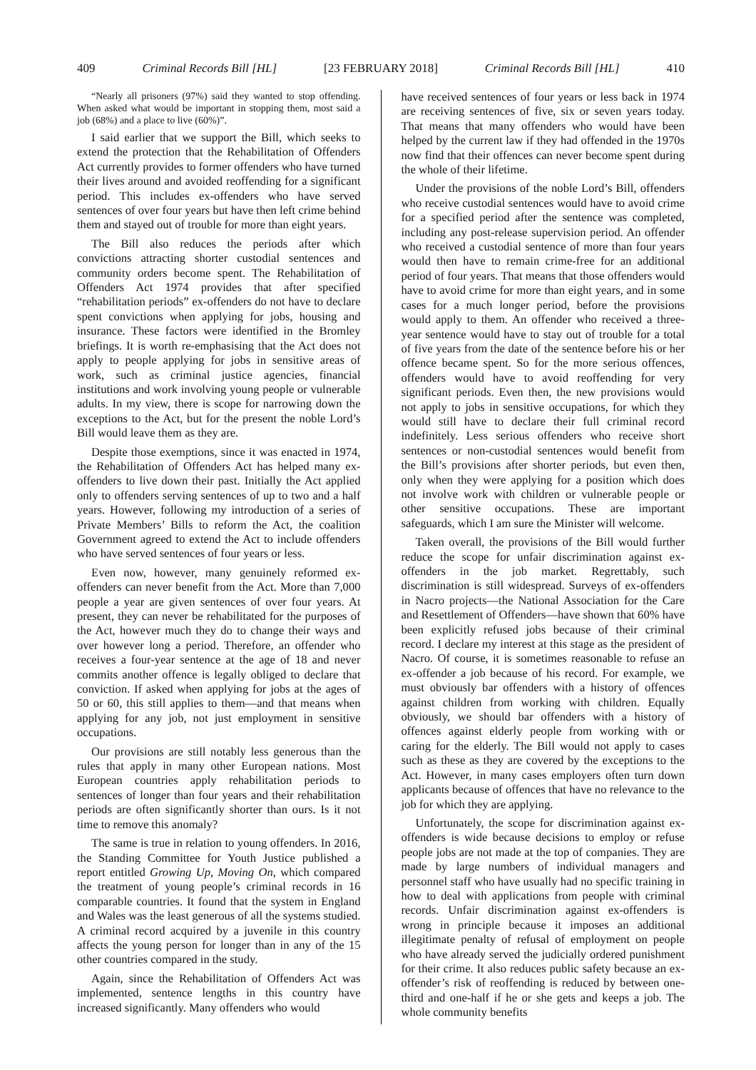409 Criminal Records Bill [HL] [23 FEBRUARY 2018] Criminal Records Bill [HL] 410
“Nearly all prisoners (97%) said they wanted to stop offending. When asked what would be important in stopping them, most said a job (68%) and a place to live (60%)”.
I said earlier that we support the Bill, which seeks to extend the protection that the Rehabilitation of Offenders Act currently provides to former offenders who have turned their lives around and avoided reoffending for a significant period. This includes ex-offenders who have served sentences of over four years but have then left crime behind them and stayed out of trouble for more than eight years.
The Bill also reduces the periods after which convictions attracting shorter custodial sentences and community orders become spent. The Rehabilitation of Offenders Act 1974 provides that after specified “rehabilitation periods” ex-offenders do not have to declare spent convictions when applying for jobs, housing and insurance. These factors were identified in the Bromley briefings. It is worth re-emphasising that the Act does not apply to people applying for jobs in sensitive areas of work, such as criminal justice agencies, financial institutions and work involving young people or vulnerable adults. In my view, there is scope for narrowing down the exceptions to the Act, but for the present the noble Lord’s Bill would leave them as they are.
Despite those exemptions, since it was enacted in 1974, the Rehabilitation of Offenders Act has helped many ex-offenders to live down their past. Initially the Act applied only to offenders serving sentences of up to two and a half years. However, following my introduction of a series of Private Members’ Bills to reform the Act, the coalition Government agreed to extend the Act to include offenders who have served sentences of four years or less.
Even now, however, many genuinely reformed ex-offenders can never benefit from the Act. More than 7,000 people a year are given sentences of over four years. At present, they can never be rehabilitated for the purposes of the Act, however much they do to change their ways and over however long a period. Therefore, an offender who receives a four-year sentence at the age of 18 and never commits another offence is legally obliged to declare that conviction. If asked when applying for jobs at the ages of 50 or 60, this still applies to them—and that means when applying for any job, not just employment in sensitive occupations.
Our provisions are still notably less generous than the rules that apply in many other European nations. Most European countries apply rehabilitation periods to sentences of longer than four years and their rehabilitation periods are often significantly shorter than ours. Is it not time to remove this anomaly?
The same is true in relation to young offenders. In 2016, the Standing Committee for Youth Justice published a report entitled Growing Up, Moving On, which compared the treatment of young people’s criminal records in 16 comparable countries. It found that the system in England and Wales was the least generous of all the systems studied. A criminal record acquired by a juvenile in this country affects the young person for longer than in any of the 15 other countries compared in the study.
Again, since the Rehabilitation of Offenders Act was implemented, sentence lengths in this country have increased significantly. Many offenders who would
have received sentences of four years or less back in 1974 are receiving sentences of five, six or seven years today. That means that many offenders who would have been helped by the current law if they had offended in the 1970s now find that their offences can never become spent during the whole of their lifetime.
Under the provisions of the noble Lord’s Bill, offenders who receive custodial sentences would have to avoid crime for a specified period after the sentence was completed, including any post-release supervision period. An offender who received a custodial sentence of more than four years would then have to remain crime-free for an additional period of four years. That means that those offenders would have to avoid crime for more than eight years, and in some cases for a much longer period, before the provisions would apply to them. An offender who received a three-year sentence would have to stay out of trouble for a total of five years from the date of the sentence before his or her offence became spent. So for the more serious offences, offenders would have to avoid reoffending for very significant periods. Even then, the new provisions would not apply to jobs in sensitive occupations, for which they would still have to declare their full criminal record indefinitely. Less serious offenders who receive short sentences or non-custodial sentences would benefit from the Bill’s provisions after shorter periods, but even then, only when they were applying for a position which does not involve work with children or vulnerable people or other sensitive occupations. These are important safeguards, which I am sure the Minister will welcome.
Taken overall, the provisions of the Bill would further reduce the scope for unfair discrimination against ex-offenders in the job market. Regrettably, such discrimination is still widespread. Surveys of ex-offenders in Nacro projects—the National Association for the Care and Resettlement of Offenders—have shown that 60% have been explicitly refused jobs because of their criminal record. I declare my interest at this stage as the president of Nacro. Of course, it is sometimes reasonable to refuse an ex-offender a job because of his record. For example, we must obviously bar offenders with a history of offences against children from working with children. Equally obviously, we should bar offenders with a history of offences against elderly people from working with or caring for the elderly. The Bill would not apply to cases such as these as they are covered by the exceptions to the Act. However, in many cases employers often turn down applicants because of offences that have no relevance to the job for which they are applying.
Unfortunately, the scope for discrimination against ex-offenders is wide because decisions to employ or refuse people jobs are not made at the top of companies. They are made by large numbers of individual managers and personnel staff who have usually had no specific training in how to deal with applications from people with criminal records. Unfair discrimination against ex-offenders is wrong in principle because it imposes an additional illegitimate penalty of refusal of employment on people who have already served the judicially ordered punishment for their crime. It also reduces public safety because an ex-offender’s risk of reoffending is reduced by between one-third and one-half if he or she gets and keeps a job. The whole community benefits